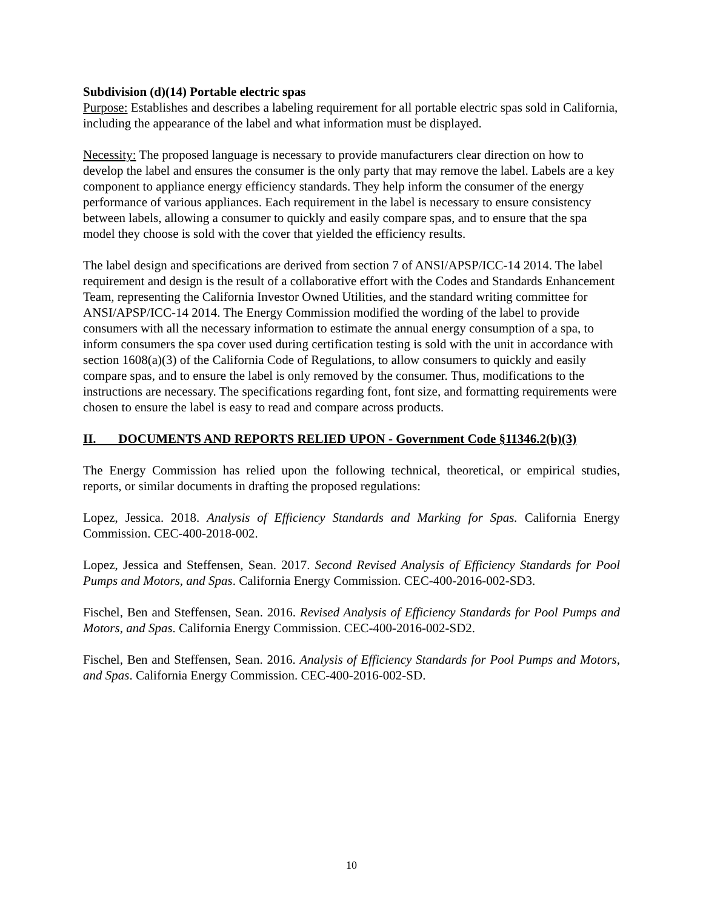Subdivision (d)(14) Portable electric spas
Purpose: Establishes and describes a labeling requirement for all portable electric spas sold in California, including the appearance of the label and what information must be displayed.
Necessity: The proposed language is necessary to provide manufacturers clear direction on how to develop the label and ensures the consumer is the only party that may remove the label. Labels are a key component to appliance energy efficiency standards. They help inform the consumer of the energy performance of various appliances. Each requirement in the label is necessary to ensure consistency between labels, allowing a consumer to quickly and easily compare spas, and to ensure that the spa model they choose is sold with the cover that yielded the efficiency results.
The label design and specifications are derived from section 7 of ANSI/APSP/ICC-14 2014. The label requirement and design is the result of a collaborative effort with the Codes and Standards Enhancement Team, representing the California Investor Owned Utilities, and the standard writing committee for ANSI/APSP/ICC-14 2014. The Energy Commission modified the wording of the label to provide consumers with all the necessary information to estimate the annual energy consumption of a spa, to inform consumers the spa cover used during certification testing is sold with the unit in accordance with section 1608(a)(3) of the California Code of Regulations, to allow consumers to quickly and easily compare spas, and to ensure the label is only removed by the consumer. Thus, modifications to the instructions are necessary. The specifications regarding font, font size, and formatting requirements were chosen to ensure the label is easy to read and compare across products.
II. DOCUMENTS AND REPORTS RELIED UPON - Government Code §11346.2(b)(3)
The Energy Commission has relied upon the following technical, theoretical, or empirical studies, reports, or similar documents in drafting the proposed regulations:
Lopez, Jessica. 2018. Analysis of Efficiency Standards and Marking for Spas. California Energy Commission. CEC-400-2018-002.
Lopez, Jessica and Steffensen, Sean. 2017. Second Revised Analysis of Efficiency Standards for Pool Pumps and Motors, and Spas. California Energy Commission. CEC-400-2016-002-SD3.
Fischel, Ben and Steffensen, Sean. 2016. Revised Analysis of Efficiency Standards for Pool Pumps and Motors, and Spas. California Energy Commission. CEC-400-2016-002-SD2.
Fischel, Ben and Steffensen, Sean. 2016. Analysis of Efficiency Standards for Pool Pumps and Motors, and Spas. California Energy Commission. CEC-400-2016-002-SD.
10